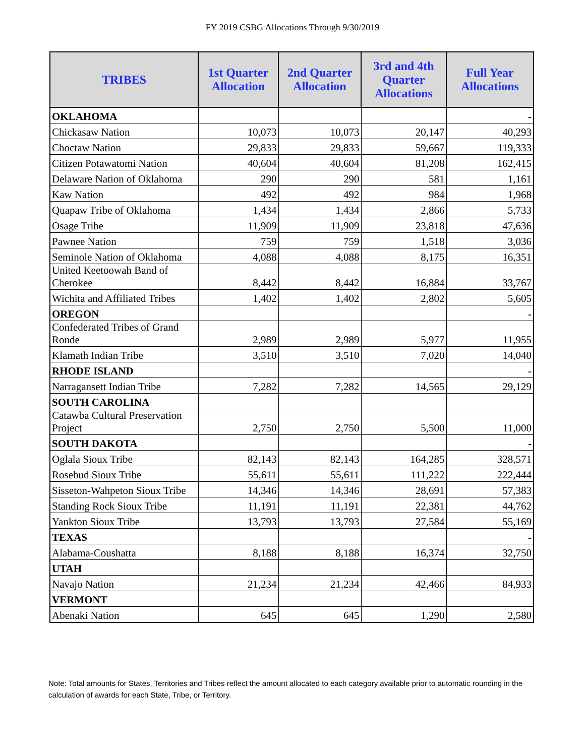FY 2019 CSBG Allocations Through 9/30/2019
| TRIBES | 1st Quarter Allocation | 2nd Quarter Allocation | 3rd and 4th Quarter Allocations | Full Year Allocations |
| --- | --- | --- | --- | --- |
| OKLAHOMA | | | | - |
| Chickasaw Nation | 10,073 | 10,073 | 20,147 | 40,293 |
| Choctaw Nation | 29,833 | 29,833 | 59,667 | 119,333 |
| Citizen Potawatomi Nation | 40,604 | 40,604 | 81,208 | 162,415 |
| Delaware Nation of Oklahoma | 290 | 290 | 581 | 1,161 |
| Kaw Nation | 492 | 492 | 984 | 1,968 |
| Quapaw Tribe of Oklahoma | 1,434 | 1,434 | 2,866 | 5,733 |
| Osage Tribe | 11,909 | 11,909 | 23,818 | 47,636 |
| Pawnee Nation | 759 | 759 | 1,518 | 3,036 |
| Seminole Nation of Oklahoma | 4,088 | 4,088 | 8,175 | 16,351 |
| United Keetoowah Band of Cherokee | 8,442 | 8,442 | 16,884 | 33,767 |
| Wichita and Affiliated Tribes | 1,402 | 1,402 | 2,802 | 5,605 |
| OREGON | | | | - |
| Confederated Tribes of Grand Ronde | 2,989 | 2,989 | 5,977 | 11,955 |
| Klamath Indian Tribe | 3,510 | 3,510 | 7,020 | 14,040 |
| RHODE ISLAND | | | | - |
| Narragansett Indian Tribe | 7,282 | 7,282 | 14,565 | 29,129 |
| SOUTH CAROLINA | | | | |
| Catawba Cultural Preservation Project | 2,750 | 2,750 | 5,500 | 11,000 |
| SOUTH DAKOTA | | | | - |
| Oglala Sioux Tribe | 82,143 | 82,143 | 164,285 | 328,571 |
| Rosebud Sioux Tribe | 55,611 | 55,611 | 111,222 | 222,444 |
| Sisseton-Wahpeton Sioux Tribe | 14,346 | 14,346 | 28,691 | 57,383 |
| Standing Rock Sioux Tribe | 11,191 | 11,191 | 22,381 | 44,762 |
| Yankton Sioux Tribe | 13,793 | 13,793 | 27,584 | 55,169 |
| TEXAS | | | | - |
| Alabama-Coushatta | 8,188 | 8,188 | 16,374 | 32,750 |
| UTAH | | | | |
| Navajo Nation | 21,234 | 21,234 | 42,466 | 84,933 |
| VERMONT | | | | |
| Abenaki Nation | 645 | 645 | 1,290 | 2,580 |
Note: Total amounts for States, Territories and Tribes reflect the amount allocated to each category available prior to automatic rounding in the calculation of awards for each State, Tribe, or Territory.